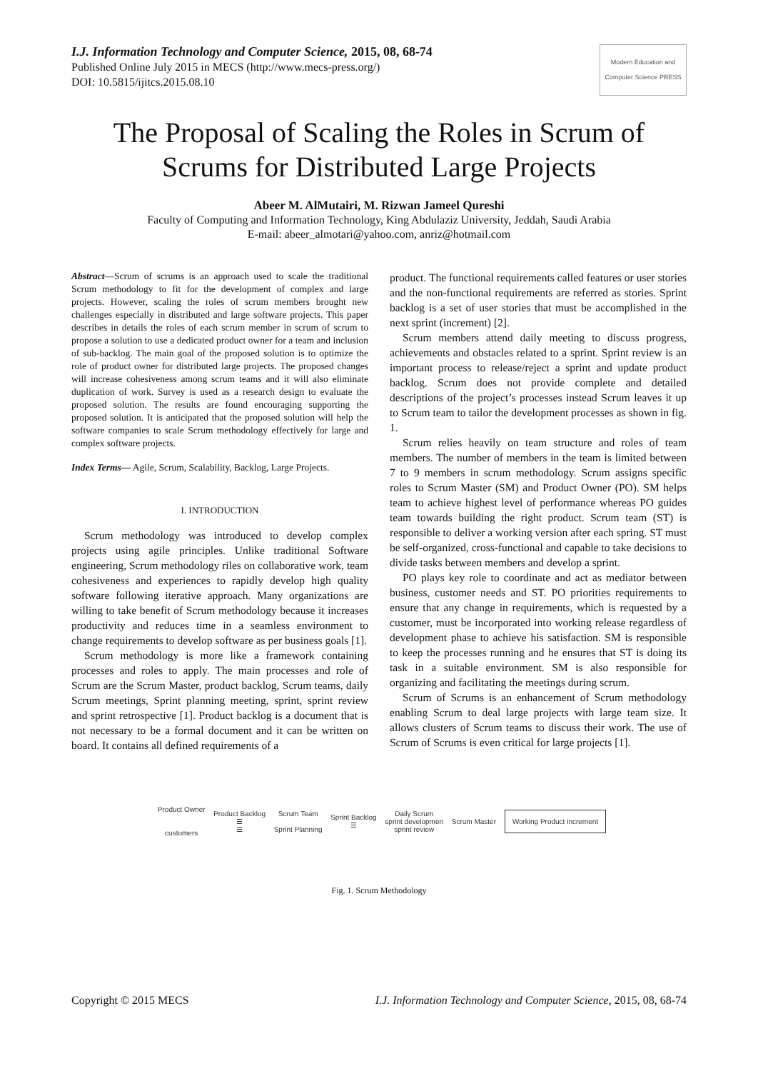I.J. Information Technology and Computer Science, 2015, 08, 68-74
Published Online July 2015 in MECS (http://www.mecs-press.org/)
DOI: 10.5815/ijitcs.2015.08.10
Modern Education and Computer Science PRESS
The Proposal of Scaling the Roles in Scrum of Scrums for Distributed Large Projects
Abeer M. AlMutairi, M. Rizwan Jameel Qureshi
Faculty of Computing and Information Technology, King Abdulaziz University, Jeddah, Saudi Arabia
E-mail: abeer_almotari@yahoo.com, anriz@hotmail.com
Abstract—Scrum of scrums is an approach used to scale the traditional Scrum methodology to fit for the development of complex and large projects. However, scaling the roles of scrum members brought new challenges especially in distributed and large software projects. This paper describes in details the roles of each scrum member in scrum of scrum to propose a solution to use a dedicated product owner for a team and inclusion of sub-backlog. The main goal of the proposed solution is to optimize the role of product owner for distributed large projects. The proposed changes will increase cohesiveness among scrum teams and it will also eliminate duplication of work. Survey is used as a research design to evaluate the proposed solution. The results are found encouraging supporting the proposed solution. It is anticipated that the proposed solution will help the software companies to scale Scrum methodology effectively for large and complex software projects.
Index Terms— Agile, Scrum, Scalability, Backlog, Large Projects.
I. INTRODUCTION
Scrum methodology was introduced to develop complex projects using agile principles. Unlike traditional Software engineering, Scrum methodology riles on collaborative work, team cohesiveness and experiences to rapidly develop high quality software following iterative approach. Many organizations are willing to take benefit of Scrum methodology because it increases productivity and reduces time in a seamless environment to change requirements to develop software as per business goals [1].
Scrum methodology is more like a framework containing processes and roles to apply. The main processes and role of Scrum are the Scrum Master, product backlog, Scrum teams, daily Scrum meetings, Sprint planning meeting, sprint, sprint review and sprint retrospective [1]. Product backlog is a document that is not necessary to be a formal document and it can be written on board. It contains all defined requirements of a
product. The functional requirements called features or user stories and the non-functional requirements are referred as stories. Sprint backlog is a set of user stories that must be accomplished in the next sprint (increment) [2].
Scrum members attend daily meeting to discuss progress, achievements and obstacles related to a sprint. Sprint review is an important process to release/reject a sprint and update product backlog. Scrum does not provide complete and detailed descriptions of the project’s processes instead Scrum leaves it up to Scrum team to tailor the development processes as shown in fig. 1.
Scrum relies heavily on team structure and roles of team members. The number of members in the team is limited between 7 to 9 members in scrum methodology. Scrum assigns specific roles to Scrum Master (SM) and Product Owner (PO). SM helps team to achieve highest level of performance whereas PO guides team towards building the right product. Scrum team (ST) is responsible to deliver a working version after each spring. ST must be self-organized, cross-functional and capable to take decisions to divide tasks between members and develop a sprint.
PO plays key role to coordinate and act as mediator between business, customer needs and ST. PO priorities requirements to ensure that any change in requirements, which is requested by a customer, must be incorporated into working release regardless of development phase to achieve his satisfaction. SM is responsible to keep the processes running and he ensures that ST is doing its task in a suitable environment. SM is also responsible for organizing and facilitating the meetings during scrum.
Scrum of Scrums is an enhancement of Scrum methodology enabling Scrum to deal large projects with large team size. It allows clusters of Scrum teams to discuss their work. The use of Scrum of Scrums is even critical for large projects [1].
Product Owner
customers
Product Backlog
☰
☰
Scrum Team
Sprint Planning
Sprint Backlog
☰
Daily Scrum
sprint developmen
sprint review
Scrum Master
Working Product increment
Fig. 1. Scrum Methodology
Copyright © 2015 MECS I.J. Information Technology and Computer Science, 2015, 08, 68-74